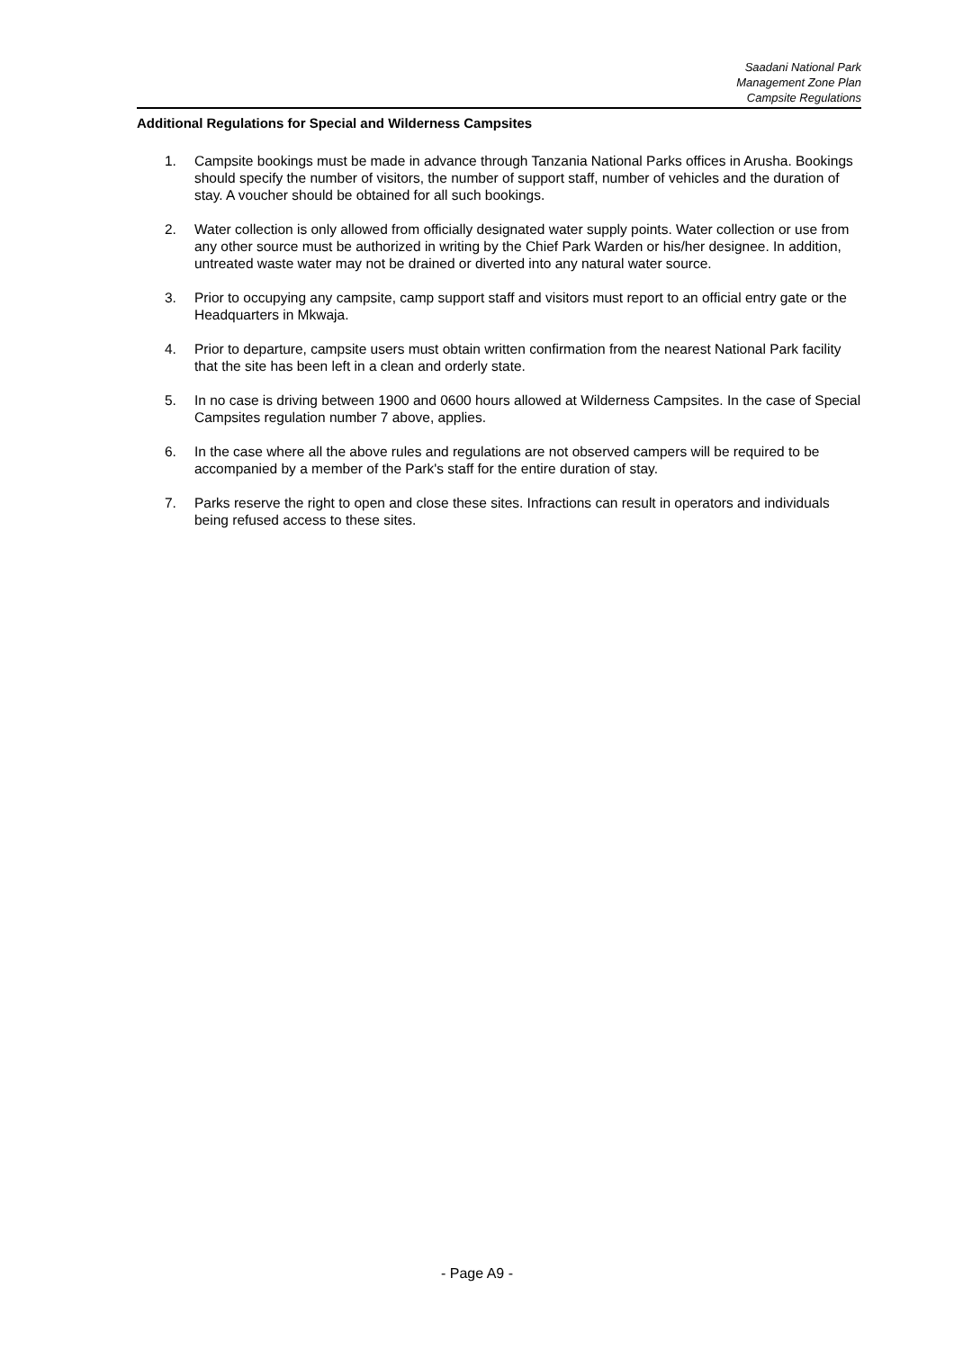Saadani National Park
Management Zone Plan
Campsite Regulations
Additional Regulations for Special and Wilderness Campsites
1. Campsite bookings must be made in advance through Tanzania National Parks offices in Arusha. Bookings should specify the number of visitors, the number of support staff, number of vehicles and the duration of stay. A voucher should be obtained for all such bookings.
2. Water collection is only allowed from officially designated water supply points. Water collection or use from any other source must be authorized in writing by the Chief Park Warden or his/her designee. In addition, untreated waste water may not be drained or diverted into any natural water source.
3. Prior to occupying any campsite, camp support staff and visitors must report to an official entry gate or the Headquarters in Mkwaja.
4. Prior to departure, campsite users must obtain written confirmation from the nearest National Park facility that the site has been left in a clean and orderly state.
5. In no case is driving between 1900 and 0600 hours allowed at Wilderness Campsites. In the case of Special Campsites regulation number 7 above, applies.
6. In the case where all the above rules and regulations are not observed campers will be required to be accompanied by a member of the Park's staff for the entire duration of stay.
7. Parks reserve the right to open and close these sites. Infractions can result in operators and individuals being refused access to these sites.
- Page A9 -